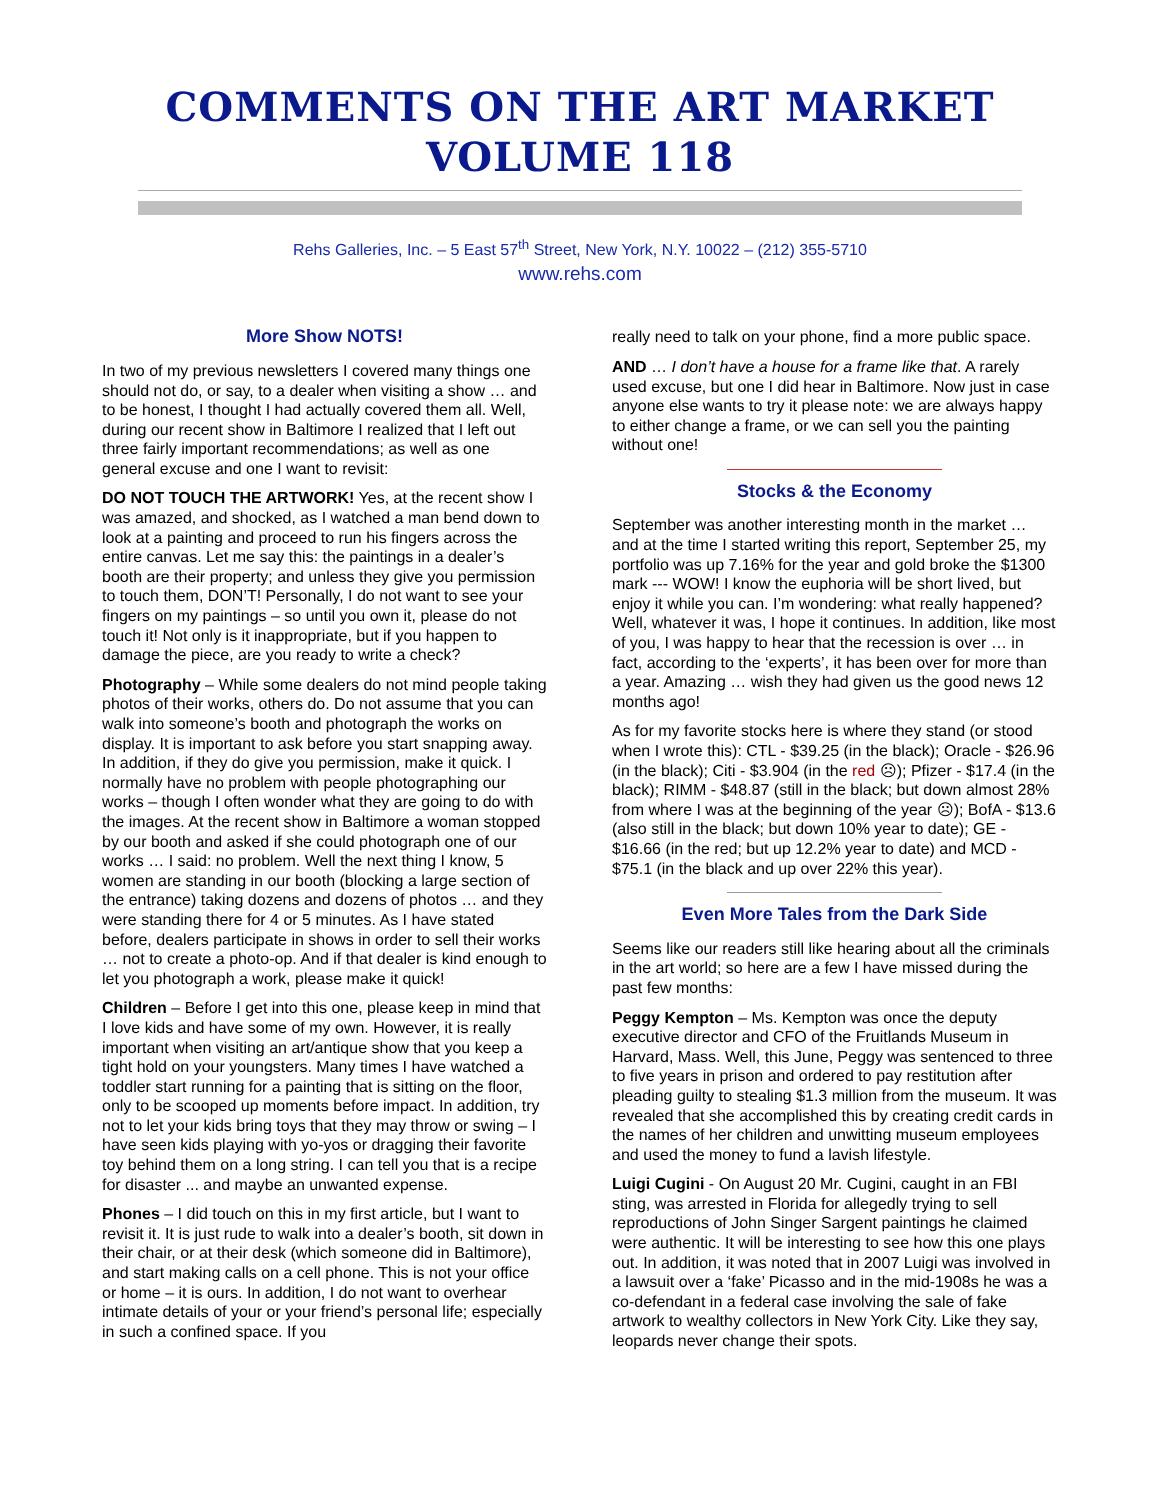COMMENTS ON THE ART MARKET
VOLUME 118
Rehs Galleries, Inc. – 5 East 57<sup>th</sup> Street, New York, N.Y. 10022 – (212) 355-5710
www.rehs.com
More Show NOTS!
In two of my previous newsletters I covered many things one should not do, or say, to a dealer when visiting a show … and to be honest, I thought I had actually covered them all. Well, during our recent show in Baltimore I realized that I left out three fairly important recommendations; as well as one general excuse and one I want to revisit:
DO NOT TOUCH THE ARTWORK! Yes, at the recent show I was amazed, and shocked, as I watched a man bend down to look at a painting and proceed to run his fingers across the entire canvas. Let me say this: the paintings in a dealer’s booth are their property; and unless they give you permission to touch them, DON’T! Personally, I do not want to see your fingers on my paintings – so until you own it, please do not touch it! Not only is it inappropriate, but if you happen to damage the piece, are you ready to write a check?
Photography – While some dealers do not mind people taking photos of their works, others do. Do not assume that you can walk into someone’s booth and photograph the works on display. It is important to ask before you start snapping away. In addition, if they do give you permission, make it quick. I normally have no problem with people photographing our works – though I often wonder what they are going to do with the images. At the recent show in Baltimore a woman stopped by our booth and asked if she could photograph one of our works … I said: no problem. Well the next thing I know, 5 women are standing in our booth (blocking a large section of the entrance) taking dozens and dozens of photos … and they were standing there for 4 or 5 minutes. As I have stated before, dealers participate in shows in order to sell their works … not to create a photo-op. And if that dealer is kind enough to let you photograph a work, please make it quick!
Children – Before I get into this one, please keep in mind that I love kids and have some of my own. However, it is really important when visiting an art/antique show that you keep a tight hold on your youngsters. Many times I have watched a toddler start running for a painting that is sitting on the floor, only to be scooped up moments before impact. In addition, try not to let your kids bring toys that they may throw or swing – I have seen kids playing with yo-yos or dragging their favorite toy behind them on a long string. I can tell you that is a recipe for disaster ... and maybe an unwanted expense.
Phones – I did touch on this in my first article, but I want to revisit it. It is just rude to walk into a dealer’s booth, sit down in their chair, or at their desk (which someone did in Baltimore), and start making calls on a cell phone. This is not your office or home – it is ours. In addition, I do not want to overhear intimate details of your or your friend’s personal life; especially in such a confined space. If you
really need to talk on your phone, find a more public space.
AND … I don’t have a house for a frame like that. A rarely used excuse, but one I did hear in Baltimore. Now just in case anyone else wants to try it please note: we are always happy to either change a frame, or we can sell you the painting without one!
Stocks & the Economy
September was another interesting month in the market … and at the time I started writing this report, September 25, my portfolio was up 7.16% for the year and gold broke the $1300 mark --- WOW! I know the euphoria will be short lived, but enjoy it while you can. I’m wondering: what really happened? Well, whatever it was, I hope it continues. In addition, like most of you, I was happy to hear that the recession is over … in fact, according to the ‘experts’, it has been over for more than a year. Amazing … wish they had given us the good news 12 months ago!
As for my favorite stocks here is where they stand (or stood when I wrote this): CTL - $39.25 (in the black); Oracle - $26.96 (in the black); Citi - $3.904 (in the red ☹); Pfizer - $17.4 (in the black); RIMM - $48.87 (still in the black; but down almost 28% from where I was at the beginning of the year ☹); BofA - $13.6 (also still in the black; but down 10% year to date); GE - $16.66 (in the red; but up 12.2% year to date) and MCD - $75.1 (in the black and up over 22% this year).
Even More Tales from the Dark Side
Seems like our readers still like hearing about all the criminals in the art world; so here are a few I have missed during the past few months:
Peggy Kempton – Ms. Kempton was once the deputy executive director and CFO of the Fruitlands Museum in Harvard, Mass. Well, this June, Peggy was sentenced to three to five years in prison and ordered to pay restitution after pleading guilty to stealing $1.3 million from the museum. It was revealed that she accomplished this by creating credit cards in the names of her children and unwitting museum employees and used the money to fund a lavish lifestyle.
Luigi Cugini - On August 20 Mr. Cugini, caught in an FBI sting, was arrested in Florida for allegedly trying to sell reproductions of John Singer Sargent paintings he claimed were authentic. It will be interesting to see how this one plays out. In addition, it was noted that in 2007 Luigi was involved in a lawsuit over a ‘fake’ Picasso and in the mid-1908s he was a co-defendant in a federal case involving the sale of fake artwork to wealthy collectors in New York City. Like they say, leopards never change their spots.